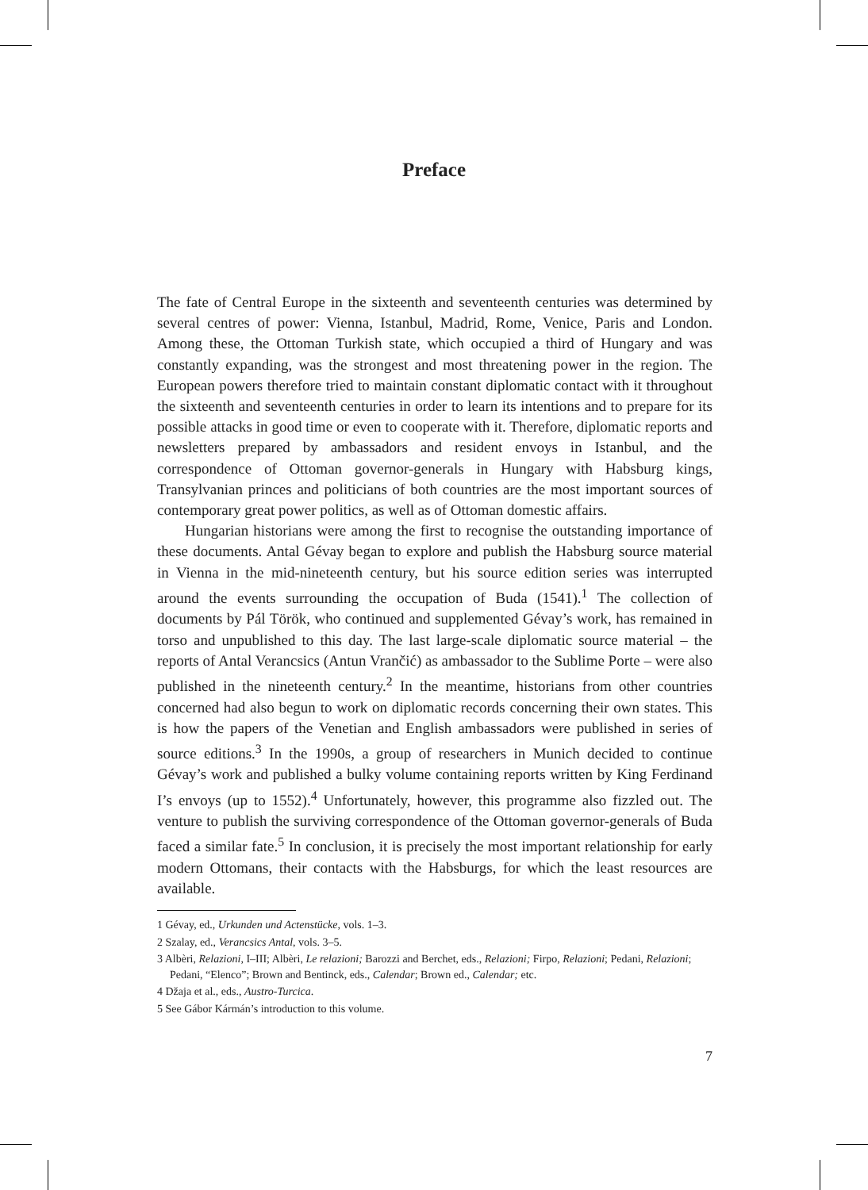Preface
The fate of Central Europe in the sixteenth and seventeenth centuries was determined by several centres of power: Vienna, Istanbul, Madrid, Rome, Venice, Paris and London. Among these, the Ottoman Turkish state, which occupied a third of Hungary and was constantly expanding, was the strongest and most threatening power in the region. The European powers therefore tried to maintain constant diplomatic contact with it throughout the sixteenth and seventeenth centuries in order to learn its intentions and to prepare for its possible attacks in good time or even to cooperate with it. Therefore, diplomatic reports and newsletters prepared by ambassadors and resident envoys in Istanbul, and the correspondence of Ottoman governor-generals in Hungary with Habsburg kings, Transylvanian princes and politicians of both countries are the most important sources of contemporary great power politics, as well as of Ottoman domestic affairs.
Hungarian historians were among the first to recognise the outstanding importance of these documents. Antal Gévay began to explore and publish the Habsburg source material in Vienna in the mid-nineteenth century, but his source edition series was interrupted around the events surrounding the occupation of Buda (1541).<sup>1</sup> The collection of documents by Pál Török, who continued and supplemented Gévay’s work, has remained in torso and unpublished to this day. The last large-scale diplomatic source material – the reports of Antal Verancsics (Antun Vrančić) as ambassador to the Sublime Porte – were also published in the nineteenth century.<sup>2</sup> In the meantime, historians from other countries concerned had also begun to work on diplomatic records concerning their own states. This is how the papers of the Venetian and English ambassadors were published in series of source editions.<sup>3</sup> In the 1990s, a group of researchers in Munich decided to continue Gévay’s work and published a bulky volume containing reports written by King Ferdinand I’s envoys (up to 1552).<sup>4</sup> Unfortunately, however, this programme also fizzled out. The venture to publish the surviving correspondence of the Ottoman governor-generals of Buda faced a similar fate.<sup>5</sup> In conclusion, it is precisely the most important relationship for early modern Ottomans, their contacts with the Habsburgs, for which the least resources are available.
1 Gévay, ed., Urkunden und Actenstücke, vols. 1–3.
2 Szalay, ed., Verancsics Antal, vols. 3–5.
3 Albèri, Relazioni, I–III; Albèri, Le relazioni; Barozzi and Berchet, eds., Relazioni; Firpo, Relazioni; Pedani, Relazioni; Pedani, “Elenco”; Brown and Bentinck, eds., Calendar; Brown ed., Calendar; etc.
4 Džaja et al., eds., Austro-Turcica.
5 See Gábor Kármán’s introduction to this volume.
7